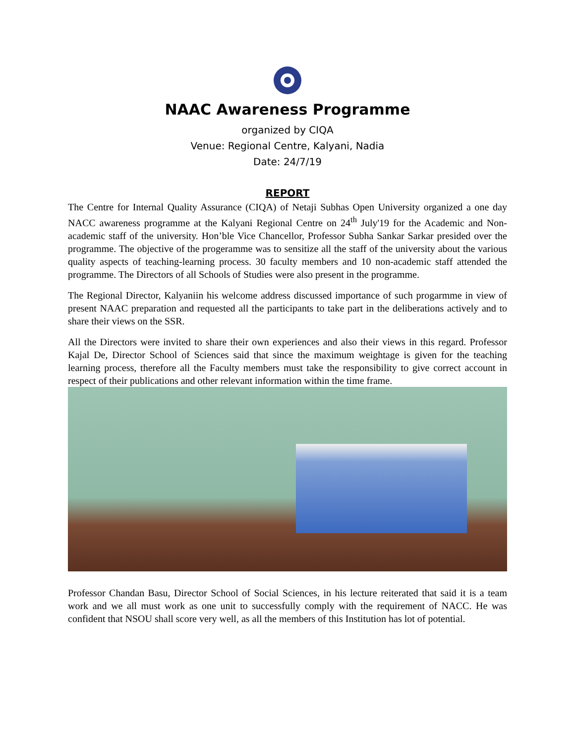NAAC Awareness Programme
organized by CIQA
Venue: Regional Centre, Kalyani, Nadia
Date: 24/7/19
REPORT
The Centre for Internal Quality Assurance (CIQA) of Netaji Subhas Open University organized a one day NACC awareness programme at the Kalyani Regional Centre on 24<sup>th</sup> July'19 for the Academic and Non-academic staff of the university. Hon’ble Vice Chancellor, Professor Subha Sankar Sarkar presided over the programme. The objective of the progeramme was to sensitize all the staff of the university about the various quality aspects of teaching-learning process. 30 faculty members and 10 non-academic staff attended the programme. The Directors of all Schools of Studies were also present in the programme.
The Regional Director, Kalyaniin his welcome address discussed importance of such progarmme in view of present NAAC preparation and requested all the participants to take part in the deliberations actively and to share their views on the SSR.
All the Directors were invited to share their own experiences and also their views in this regard. Professor Kajal De, Director School of Sciences said that since the maximum weightage is given for the teaching learning process, therefore all the Faculty members must take the responsibility to give correct account in respect of their publications and other relevant information within the time frame.
Professor Chandan Basu, Director School of Social Sciences, in his lecture reiterated that said it is a team work and we all must work as one unit to successfully comply with the requirement of NACC. He was confident that NSOU shall score very well, as all the members of this Institution has lot of potential.